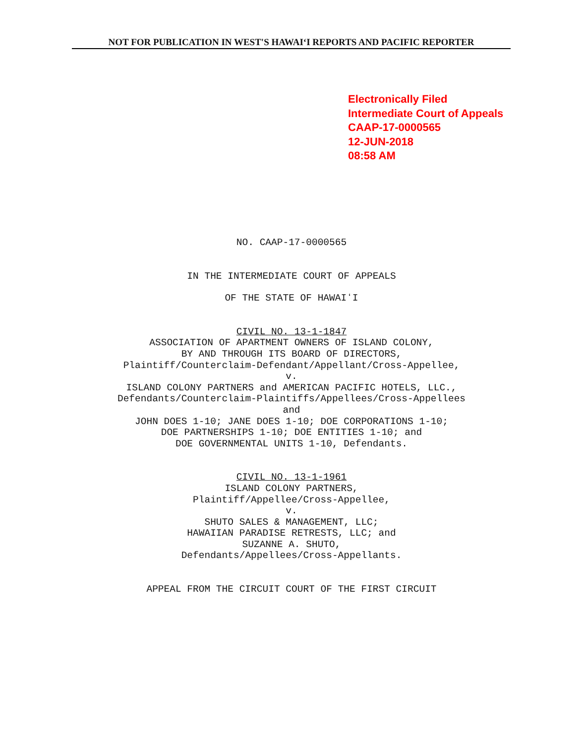NOT FOR PUBLICATION IN WEST'S HAWAIʻI REPORTS AND PACIFIC REPORTER
Electronically Filed
Intermediate Court of Appeals
CAAP-17-0000565
12-JUN-2018
08:58 AM
NO. CAAP-17-0000565
IN THE INTERMEDIATE COURT OF APPEALS
OF THE STATE OF HAWAIʻI
CIVIL NO. 13-1-1847
ASSOCIATION OF APARTMENT OWNERS OF ISLAND COLONY,
BY AND THROUGH ITS BOARD OF DIRECTORS,
Plaintiff/Counterclaim-Defendant/Appellant/Cross-Appellee,
v.
ISLAND COLONY PARTNERS and AMERICAN PACIFIC HOTELS, LLC.,
Defendants/Counterclaim-Plaintiffs/Appellees/Cross-Appellees
and
JOHN DOES 1-10; JANE DOES 1-10; DOE CORPORATIONS 1-10;
DOE PARTNERSHIPS 1-10; DOE ENTITIES 1-10; and
DOE GOVERNMENTAL UNITS 1-10, Defendants.
CIVIL NO. 13-1-1961
ISLAND COLONY PARTNERS,
Plaintiff/Appellee/Cross-Appellee,
v.
SHUTO SALES & MANAGEMENT, LLC;
HAWAIIAN PARADISE RETRESTS, LLC; and
SUZANNE A. SHUTO,
Defendants/Appellees/Cross-Appellants.
APPEAL FROM THE CIRCUIT COURT OF THE FIRST CIRCUIT